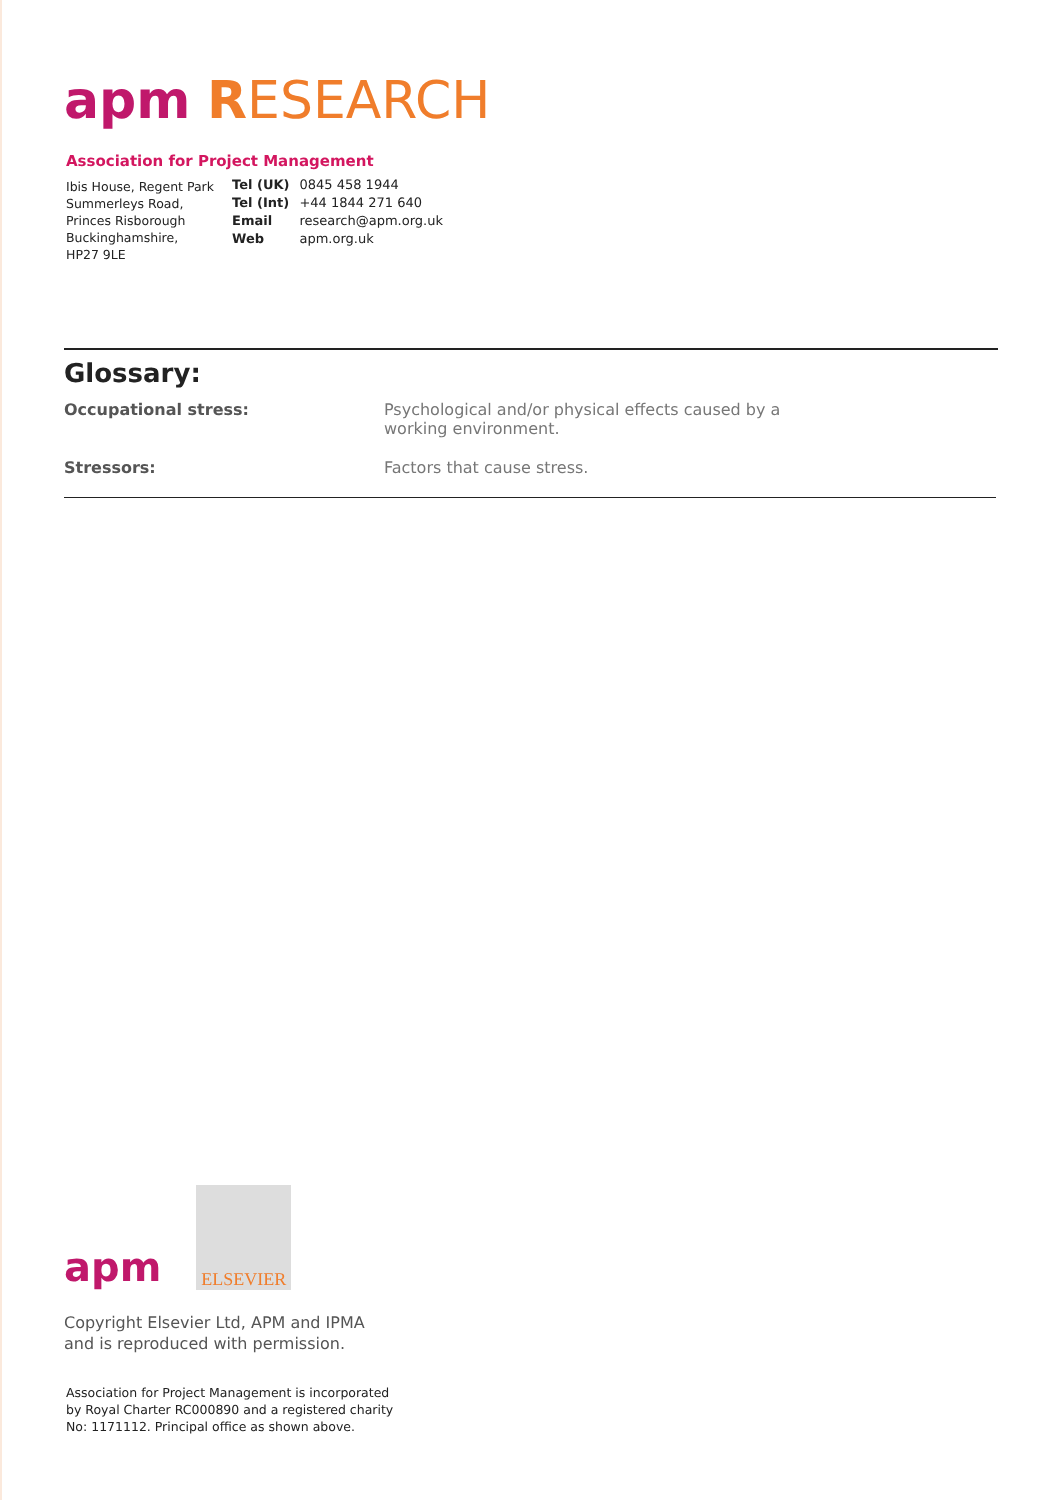apm RESEARCH
Association for Project Management
Ibis House, Regent Park
Summerleys Road,
Princes Risborough
Buckinghamshire,
HP27 9LE
| Tel (UK) | 0845 458 1944 |
| Tel (Int) | +44 1844 271 640 |
| Email | research@apm.org.uk |
| Web | apm.org.uk |
Glossary:
| Occupational stress: | Psychological and/or physical effects caused by a working environment. |
| Stressors: | Factors that cause stress. |
apm
ELSEVIER
Copyright Elsevier Ltd, APM and IPMA
and is reproduced with permission.
Association for Project Management is incorporated
by Royal Charter RC000890 and a registered charity
No: 1171112. Principal office as shown above.